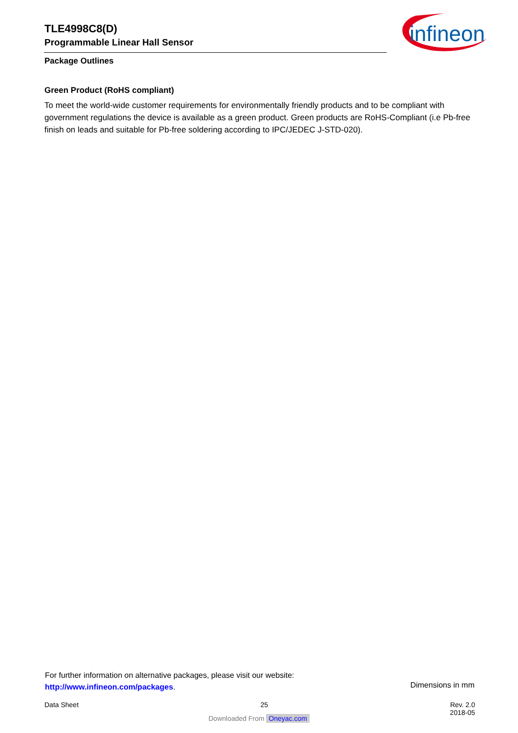TLE4998C8(D)
Programmable Linear Hall Sensor
infineon
Package Outlines
Green Product (RoHS compliant)
To meet the world-wide customer requirements for environmentally friendly products and to be compliant with government regulations the device is available as a green product. Green products are RoHS-Compliant (i.e Pb-free finish on leads and suitable for Pb-free soldering according to IPC/JEDEC J-STD-020).
For further information on alternative packages, please visit our website:
http://www.infineon.com/packages.
Dimensions in mm
Data Sheet 25 Rev. 2.0
2018-05
Downloaded From Oneyac.com